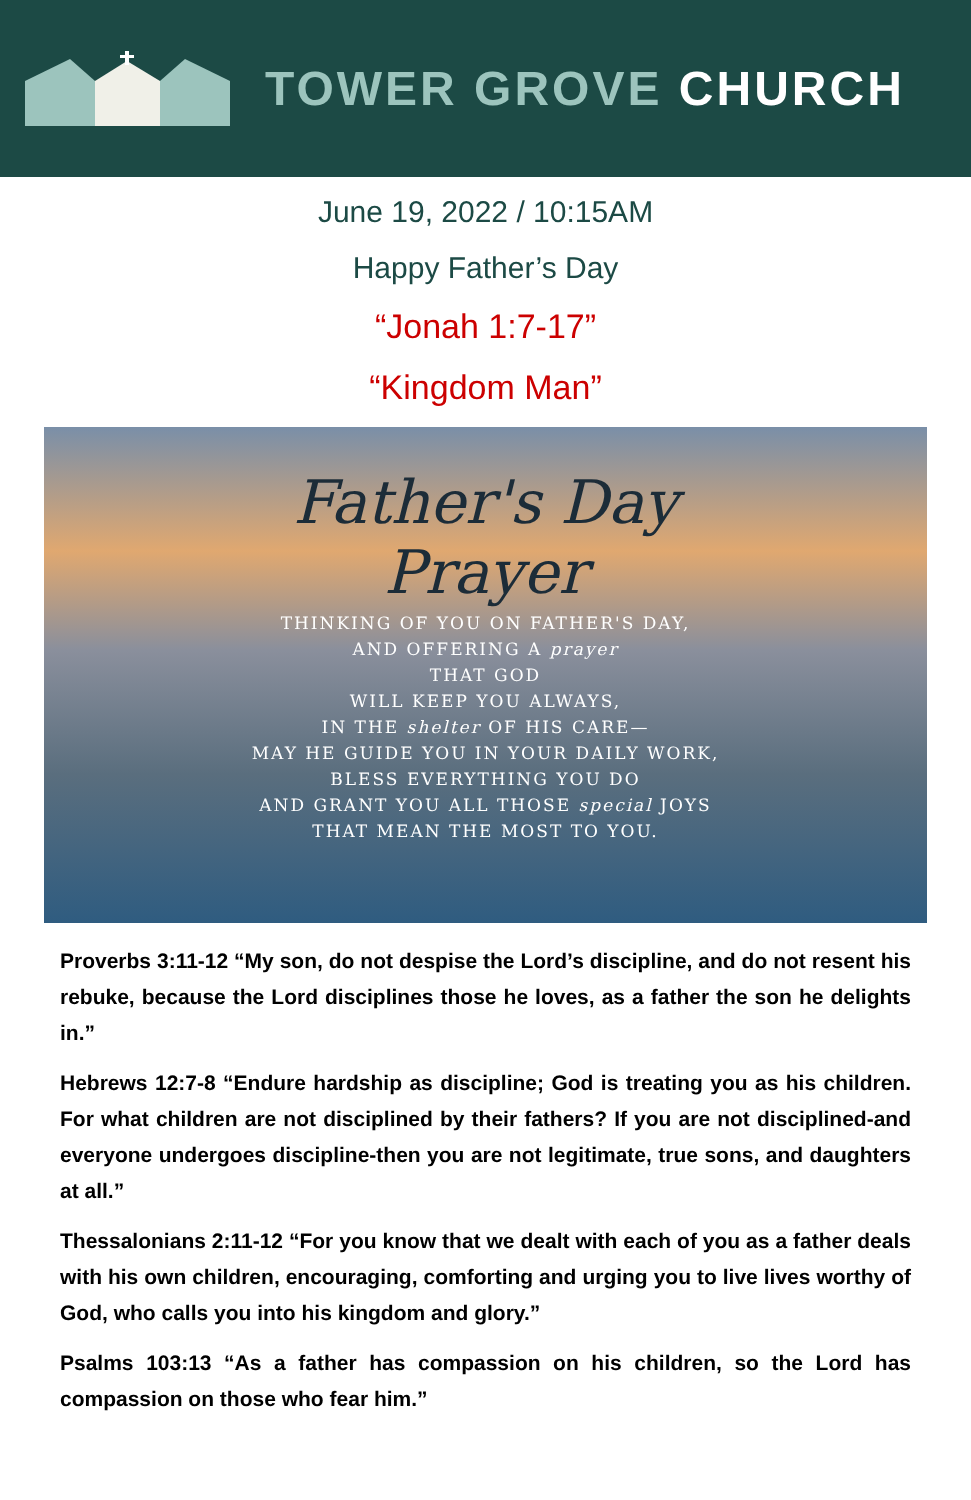TOWER GROVE CHURCH
June 19, 2022 / 10:15AM
Happy Father’s Day
“Jonah 1:7-17”
“Kingdom Man”
Father's Day
Prayer
THINKING OF YOU ON FATHER'S DAY,
AND OFFERING A prayer
THAT GOD
WILL KEEP YOU ALWAYS,
IN THE shelter OF HIS CARE—
MAY HE GUIDE YOU IN YOUR DAILY WORK,
BLESS EVERYTHING YOU DO
AND GRANT YOU ALL THOSE special JOYS
THAT MEAN THE MOST TO YOU.
Proverbs 3:11-12 “My son, do not despise the Lord’s discipline, and do not resent his rebuke, because the Lord disciplines those he loves, as a father the son he delights in.”
Hebrews 12:7-8 “Endure hardship as discipline; God is treating you as his children. For what children are not disciplined by their fathers? If you are not disciplined-and everyone undergoes discipline-then you are not legitimate, true sons, and daughters at all.”
Thessalonians 2:11-12 “For you know that we dealt with each of you as a father deals with his own children, encouraging, comforting and urging you to live lives worthy of God, who calls you into his kingdom and glory.”
Psalms 103:13 “As a father has compassion on his children, so the Lord has compassion on those who fear him.”